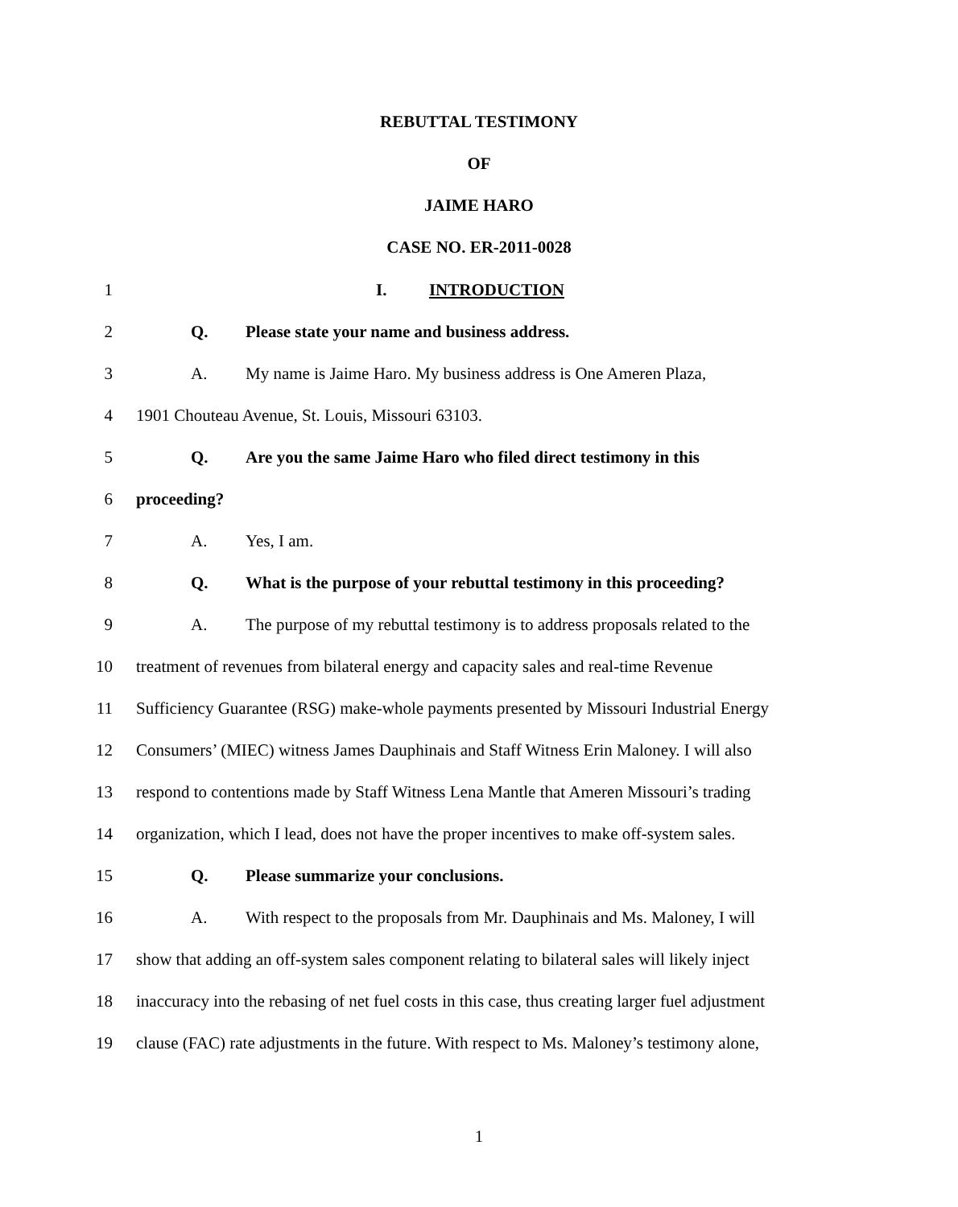REBUTTAL TESTIMONY
OF
JAIME HARO
CASE NO. ER-2011-0028
1 I. INTRODUCTION
2 Q. Please state your name and business address.
3 A. My name is Jaime Haro. My business address is One Ameren Plaza,
4 1901 Chouteau Avenue, St. Louis, Missouri 63103.
5 Q. Are you the same Jaime Haro who filed direct testimony in this
6 proceeding?
7 A. Yes, I am.
8 Q. What is the purpose of your rebuttal testimony in this proceeding?
9 A. The purpose of my rebuttal testimony is to address proposals related to the
10 treatment of revenues from bilateral energy and capacity sales and real-time Revenue
11 Sufficiency Guarantee (RSG) make-whole payments presented by Missouri Industrial Energy
12 Consumers’ (MIEC) witness James Dauphinais and Staff Witness Erin Maloney. I will also
13 respond to contentions made by Staff Witness Lena Mantle that Ameren Missouri’s trading
14 organization, which I lead, does not have the proper incentives to make off-system sales.
15 Q. Please summarize your conclusions.
16 A. With respect to the proposals from Mr. Dauphinais and Ms. Maloney, I will
17 show that adding an off-system sales component relating to bilateral sales will likely inject
18 inaccuracy into the rebasing of net fuel costs in this case, thus creating larger fuel adjustment
19 clause (FAC) rate adjustments in the future. With respect to Ms. Maloney’s testimony alone,
1